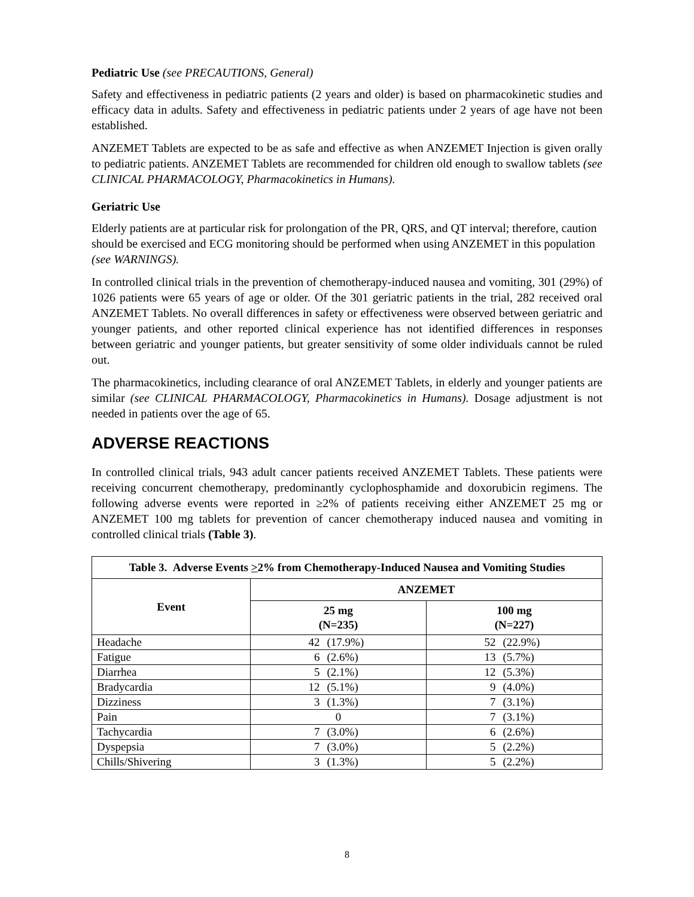Pediatric Use (see PRECAUTIONS, General)
Safety and effectiveness in pediatric patients (2 years and older) is based on pharmacokinetic studies and efficacy data in adults. Safety and effectiveness in pediatric patients under 2 years of age have not been established.
ANZEMET Tablets are expected to be as safe and effective as when ANZEMET Injection is given orally to pediatric patients. ANZEMET Tablets are recommended for children old enough to swallow tablets (see CLINICAL PHARMACOLOGY, Pharmacokinetics in Humans).
Geriatric Use
Elderly patients are at particular risk for prolongation of the PR, QRS, and QT interval; therefore, caution should be exercised and ECG monitoring should be performed when using ANZEMET in this population (see WARNINGS).
In controlled clinical trials in the prevention of chemotherapy-induced nausea and vomiting, 301 (29%) of 1026 patients were 65 years of age or older. Of the 301 geriatric patients in the trial, 282 received oral ANZEMET Tablets. No overall differences in safety or effectiveness were observed between geriatric and younger patients, and other reported clinical experience has not identified differences in responses between geriatric and younger patients, but greater sensitivity of some older individuals cannot be ruled out.
The pharmacokinetics, including clearance of oral ANZEMET Tablets, in elderly and younger patients are similar (see CLINICAL PHARMACOLOGY, Pharmacokinetics in Humans). Dosage adjustment is not needed in patients over the age of 65.
ADVERSE REACTIONS
In controlled clinical trials, 943 adult cancer patients received ANZEMET Tablets. These patients were receiving concurrent chemotherapy, predominantly cyclophosphamide and doxorubicin regimens. The following adverse events were reported in ≥2% of patients receiving either ANZEMET 25 mg or ANZEMET 100 mg tablets for prevention of cancer chemotherapy induced nausea and vomiting in controlled clinical trials (Table 3).
| Table 3. Adverse Events > 2% from Chemotherapy-Induced Nausea and Vomiting Studies | | |
| --- | --- | --- |
| Event | ANZEMET | |
| | 25 mg (N=235) | 100 mg (N=227) |
| Headache | 42 (17.9%) | 52 (22.9%) |
| Fatigue | 6 (2.6%) | 13 (5.7%) |
| Diarrhea | 5 (2.1%) | 12 (5.3%) |
| Bradycardia | 12 (5.1%) | 9 (4.0%) |
| Dizziness | 3 (1.3%) | 7 (3.1%) |
| Pain | 0 | 7 (3.1%) |
| Tachycardia | 7 (3.0%) | 6 (2.6%) |
| Dyspepsia | 7 (3.0%) | 5 (2.2%) |
| Chills/Shivering | 3 (1.3%) | 5 (2.2%) |
8